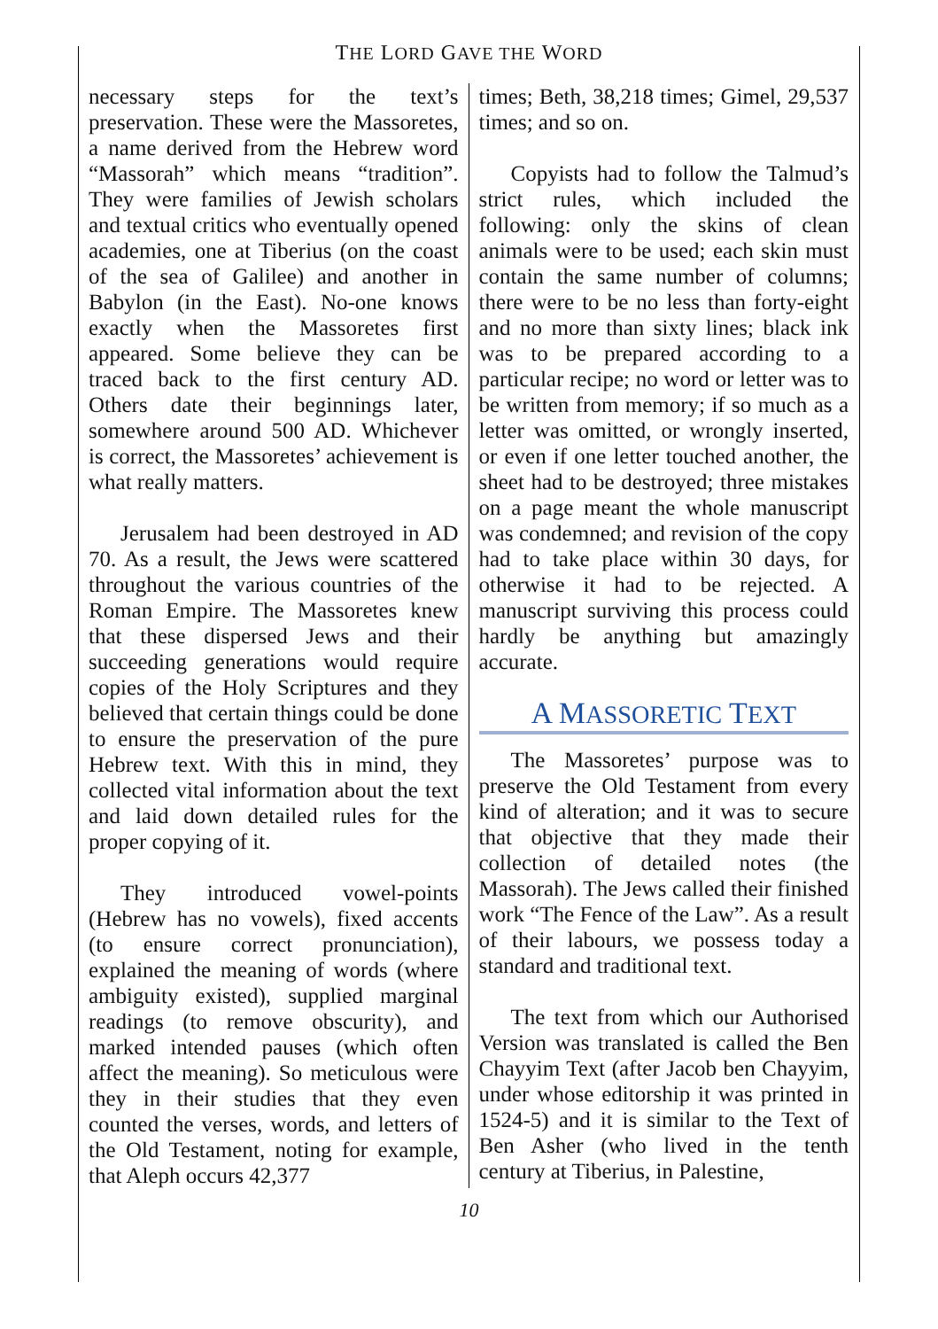THE LORD GAVE THE WORD
necessary steps for the text’s preservation. These were the Massoretes, a name derived from the Hebrew word “Massorah” which means “tradition”. They were families of Jewish scholars and textual critics who eventually opened academies, one at Tiberius (on the coast of the sea of Galilee) and another in Babylon (in the East). No-one knows exactly when the Massoretes first appeared. Some believe they can be traced back to the first century AD. Others date their beginnings later, somewhere around 500 AD. Whichever is correct, the Massoretes’ achievement is what really matters.
Jerusalem had been destroyed in AD 70. As a result, the Jews were scattered throughout the various countries of the Roman Empire. The Massoretes knew that these dispersed Jews and their succeeding generations would require copies of the Holy Scriptures and they believed that certain things could be done to ensure the preservation of the pure Hebrew text. With this in mind, they collected vital information about the text and laid down detailed rules for the proper copying of it.
They introduced vowel-points (Hebrew has no vowels), fixed accents (to ensure correct pronunciation), explained the meaning of words (where ambiguity existed), supplied marginal readings (to remove obscurity), and marked intended pauses (which often affect the meaning). So meticulous were they in their studies that they even counted the verses, words, and letters of the Old Testament, noting for example, that Aleph occurs 42,377
times; Beth, 38,218 times; Gimel, 29,537 times; and so on.
Copyists had to follow the Talmud’s strict rules, which included the following: only the skins of clean animals were to be used; each skin must contain the same number of columns; there were to be no less than forty-eight and no more than sixty lines; black ink was to be prepared according to a particular recipe; no word or letter was to be written from memory; if so much as a letter was omitted, or wrongly inserted, or even if one letter touched another, the sheet had to be destroyed; three mistakes on a page meant the whole manuscript was condemned; and revision of the copy had to take place within 30 days, for otherwise it had to be rejected. A manuscript surviving this process could hardly be anything but amazingly accurate.
A MASSORETIC TEXT
The Massoretes’ purpose was to preserve the Old Testament from every kind of alteration; and it was to secure that objective that they made their collection of detailed notes (the Massorah). The Jews called their finished work “The Fence of the Law”. As a result of their labours, we possess today a standard and traditional text.
The text from which our Authorised Version was translated is called the Ben Chayyim Text (after Jacob ben Chayyim, under whose editorship it was printed in 1524-5) and it is similar to the Text of Ben Asher (who lived in the tenth century at Tiberius, in Palestine,
10